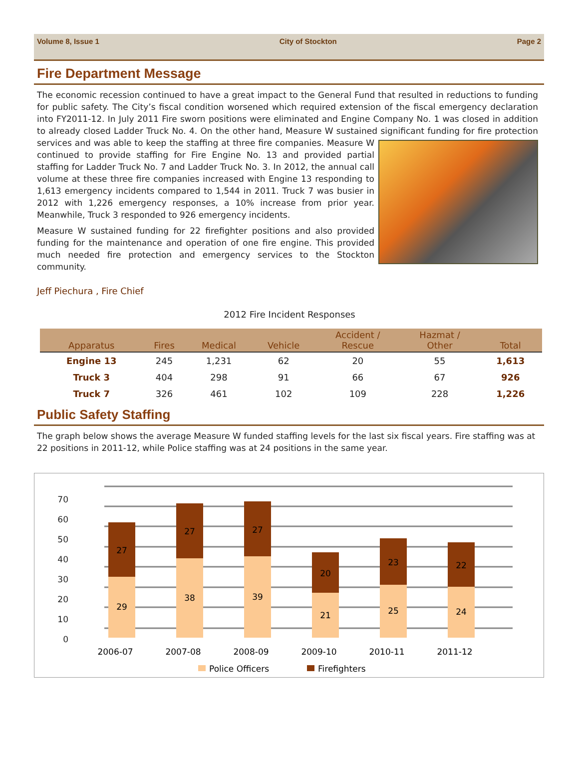Volume 8, Issue 1 City of Stockton Page 2
Fire Department Message
The economic recession continued to have a great impact to the General Fund that resulted in reductions to funding for public safety. The City’s fiscal condition worsened which required extension of the fiscal emergency declaration into FY2011-12. In July 2011 Fire sworn positions were eliminated and Engine Company No. 1 was closed in addition to already closed Ladder Truck No. 4. On the other hand, Measure W sustained significant funding for fire protection services and was able to keep the staffing at three fire companies. Measure W continued to provide staffing for Fire Engine No. 13 and provided partial staffing for Ladder Truck No. 7 and Ladder Truck No. 3. In 2012, the annual call volume at these three fire companies increased with Engine 13 responding to 1,613 emergency incidents compared to 1,544 in 2011. Truck 7 was busier in 2012 with 1,226 emergency responses, a 10% increase from prior year. Meanwhile, Truck 3 responded to 926 emergency incidents.
Measure W sustained funding for 22 firefighter positions and also provided funding for the maintenance and operation of one fire engine. This provided much needed fire protection and emergency services to the Stockton community.
Jeff Piechura , Fire Chief
2012 Fire Incident Responses
| Apparatus | Fires | Medical | Vehicle | Accident / Rescue | Hazmat / Other | Total |
| --- | --- | --- | --- | --- | --- | --- |
| Engine 13 | 245 | 1,231 | 62 | 20 | 55 | 1,613 |
| Truck 3 | 404 | 298 | 91 | 66 | 67 | 926 |
| Truck 7 | 326 | 461 | 102 | 109 | 228 | 1,226 |
Public Safety Staffing
The graph below shows the average Measure W funded staffing levels for the last six fiscal years. Fire staffing was at 22 positions in 2011-12, while Police staffing was at 24 positions in the same year.
70
60
50
40
30
20
10
0
29
27
38
27
39
27
21
20
25
23
24
22
2006-07
2007-08
2008-09
2009-10
2010-11
2011-12
Police Officers
Firefighters